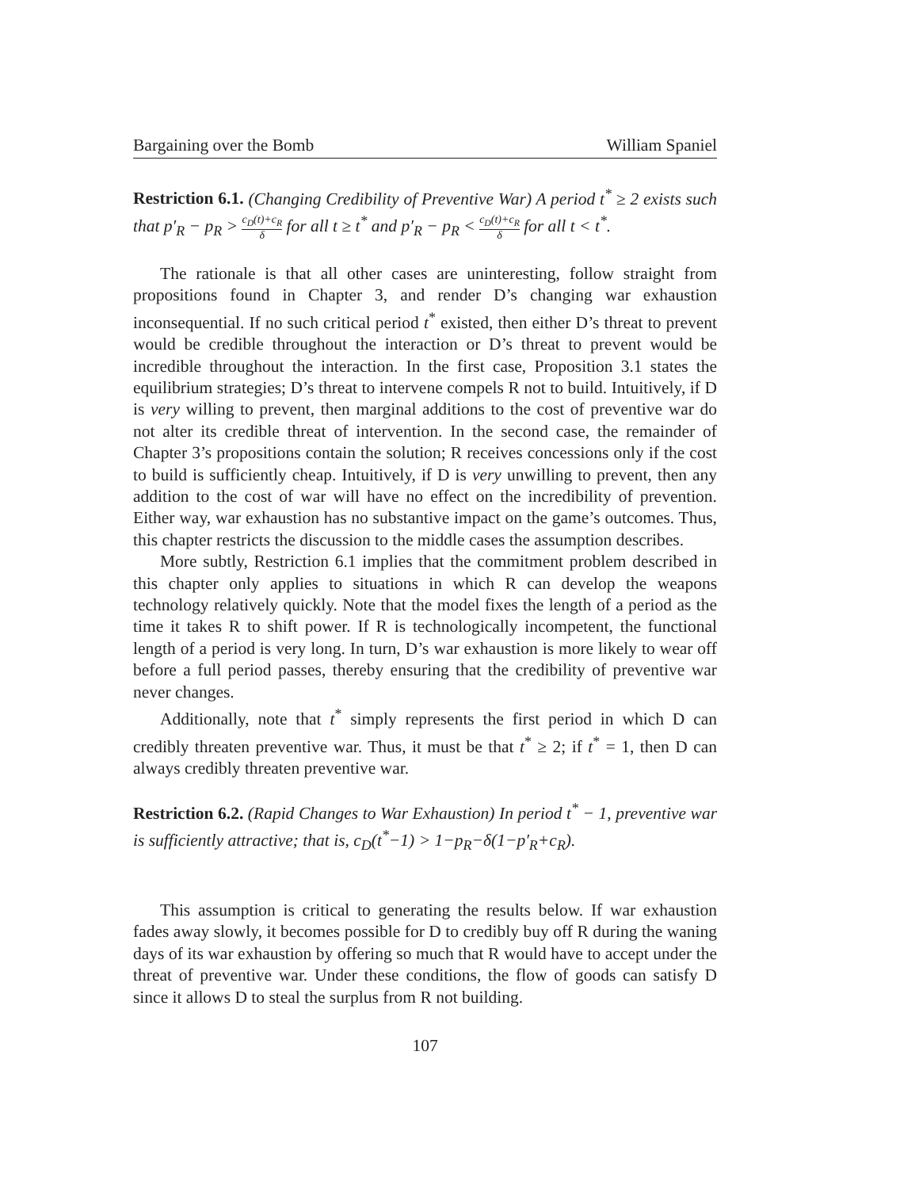Bargaining over the Bomb William Spaniel
Restriction 6.1. (Changing Credibility of Preventive War) A period t<sup>*</sup> ≥ 2 exists such that p′<sub>R</sub> − p<sub>R</sub> > c<sub>D</sub>(t)+c<sub>R</sub> δ for all t ≥ t<sup>*</sup> and p′<sub>R</sub> − p<sub>R</sub> < c<sub>D</sub>(t)+c<sub>R</sub> δ for all t < t<sup>*</sup>.
The rationale is that all other cases are uninteresting, follow straight from propositions found in Chapter 3, and render D’s changing war exhaustion inconsequential. If no such critical period t<sup>*</sup> existed, then either D’s threat to prevent would be credible throughout the interaction or D’s threat to prevent would be incredible throughout the interaction. In the first case, Proposition 3.1 states the equilibrium strategies; D’s threat to intervene compels R not to build. Intuitively, if D is very willing to prevent, then marginal additions to the cost of preventive war do not alter its credible threat of intervention. In the second case, the remainder of Chapter 3’s propositions contain the solution; R receives concessions only if the cost to build is sufficiently cheap. Intuitively, if D is very unwilling to prevent, then any addition to the cost of war will have no effect on the incredibility of prevention. Either way, war exhaustion has no substantive impact on the game’s outcomes. Thus, this chapter restricts the discussion to the middle cases the assumption describes.
More subtly, Restriction 6.1 implies that the commitment problem described in this chapter only applies to situations in which R can develop the weapons technology relatively quickly. Note that the model fixes the length of a period as the time it takes R to shift power. If R is technologically incompetent, the functional length of a period is very long. In turn, D’s war exhaustion is more likely to wear off before a full period passes, thereby ensuring that the credibility of preventive war never changes.
Additionally, note that t<sup>*</sup> simply represents the first period in which D can credibly threaten preventive war. Thus, it must be that t<sup>*</sup> ≥ 2; if t<sup>*</sup> = 1, then D can always credibly threaten preventive war.
Restriction 6.2. (Rapid Changes to War Exhaustion) In period t<sup>*</sup> − 1, preventive war is sufficiently attractive; that is, c<sub>D</sub>(t<sup>*</sup>−1) > 1−p<sub>R</sub>−δ(1−p′<sub>R</sub>+c<sub>R</sub>).
This assumption is critical to generating the results below. If war exhaustion fades away slowly, it becomes possible for D to credibly buy off R during the waning days of its war exhaustion by offering so much that R would have to accept under the threat of preventive war. Under these conditions, the flow of goods can satisfy D since it allows D to steal the surplus from R not building.
107